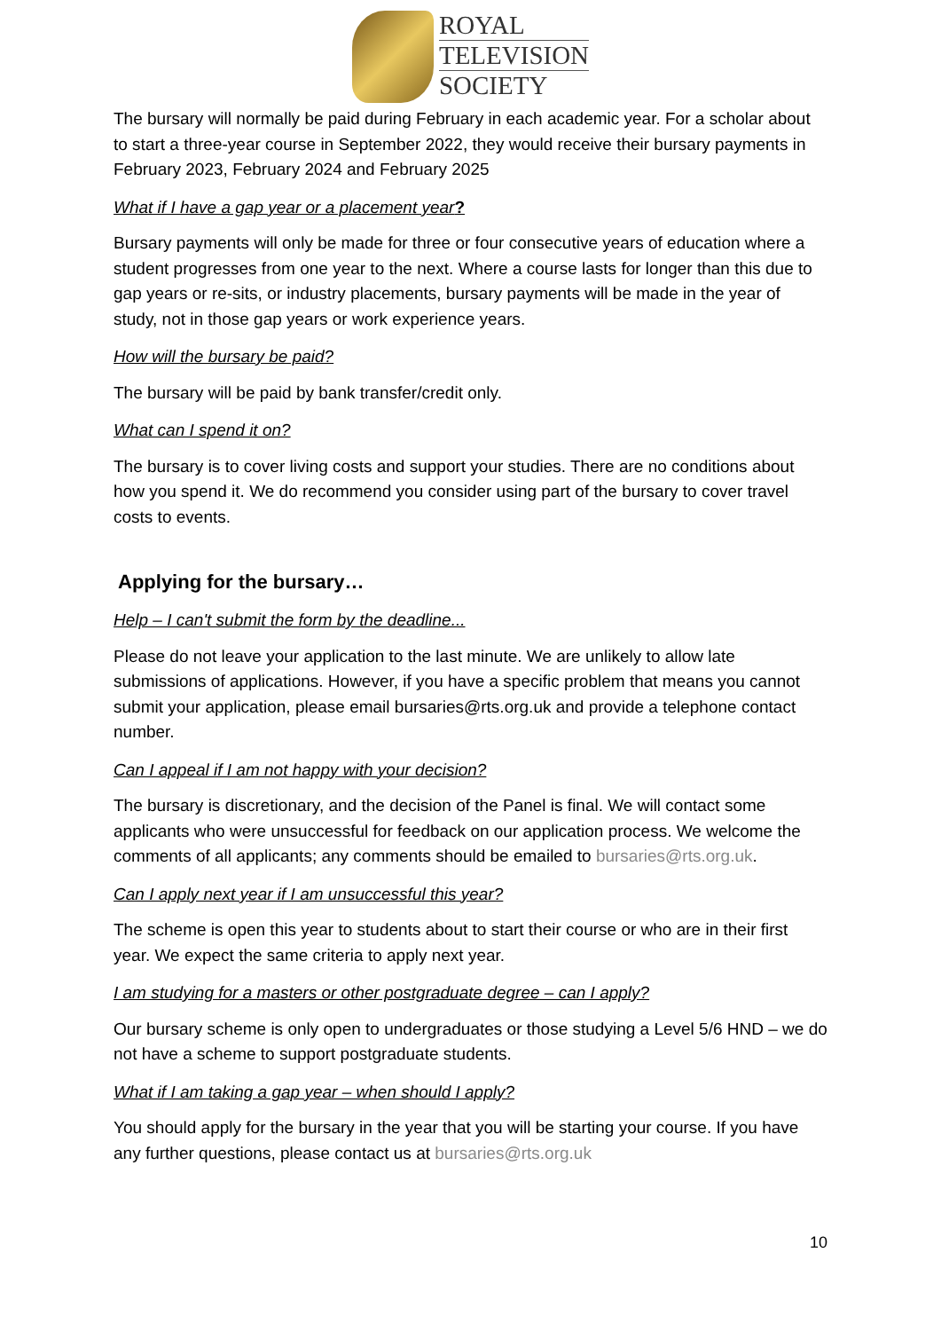ROYAL
TELEVISION
SOCIETY
The bursary will normally be paid during February in each academic year. For a scholar about to start a three-year course in September 2022, they would receive their bursary payments in February 2023, February 2024 and February 2025
What if I have a gap year or a placement year?
Bursary payments will only be made for three or four consecutive years of education where a student progresses from one year to the next. Where a course lasts for longer than this due to gap years or re-sits, or industry placements, bursary payments will be made in the year of study, not in those gap years or work experience years.
How will the bursary be paid?
The bursary will be paid by bank transfer/credit only.
What can I spend it on?
The bursary is to cover living costs and support your studies. There are no conditions about how you spend it. We do recommend you consider using part of the bursary to cover travel costs to events.
Applying for the bursary…
Help – I can't submit the form by the deadline...
Please do not leave your application to the last minute. We are unlikely to allow late submissions of applications. However, if you have a specific problem that means you cannot submit your application, please email bursaries@rts.org.uk and provide a telephone contact number.
Can I appeal if I am not happy with your decision?
The bursary is discretionary, and the decision of the Panel is final. We will contact some applicants who were unsuccessful for feedback on our application process. We welcome the comments of all applicants; any comments should be emailed to bursaries@rts.org.uk.
Can I apply next year if I am unsuccessful this year?
The scheme is open this year to students about to start their course or who are in their first year. We expect the same criteria to apply next year.
I am studying for a masters or other postgraduate degree – can I apply?
Our bursary scheme is only open to undergraduates or those studying a Level 5/6 HND – we do not have a scheme to support postgraduate students.
What if I am taking a gap year – when should I apply?
You should apply for the bursary in the year that you will be starting your course. If you have any further questions, please contact us at bursaries@rts.org.uk
10